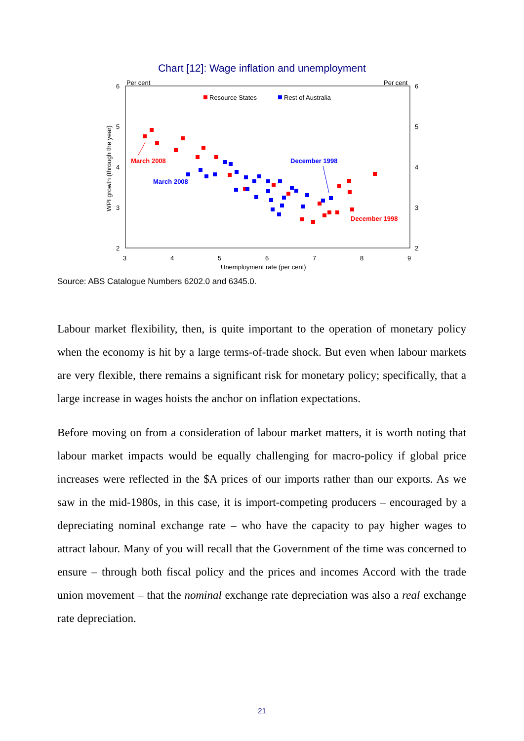Chart [12]: Wage inflation and unemployment
Per cent
Per cent
6
5
4
3
2
6
5
4
3
2
3
4
5
6
7
8
9
Unemployment rate (per cent)
WPI growth (through the year)
Resource States
Rest of Australia
March 2008
March 2008
December 1998
December 1998
Source: ABS Catalogue Numbers 6202.0 and 6345.0.
Labour market flexibility, then, is quite important to the operation of monetary policy when the economy is hit by a large terms-of-trade shock. But even when labour markets are very flexible, there remains a significant risk for monetary policy; specifically, that a large increase in wages hoists the anchor on inflation expectations.
Before moving on from a consideration of labour market matters, it is worth noting that labour market impacts would be equally challenging for macro-policy if global price increases were reflected in the $A prices of our imports rather than our exports. As we saw in the mid-1980s, in this case, it is import-competing producers – encouraged by a depreciating nominal exchange rate – who have the capacity to pay higher wages to attract labour. Many of you will recall that the Government of the time was concerned to ensure – through both fiscal policy and the prices and incomes Accord with the trade union movement – that the nominal exchange rate depreciation was also a real exchange rate depreciation.
21